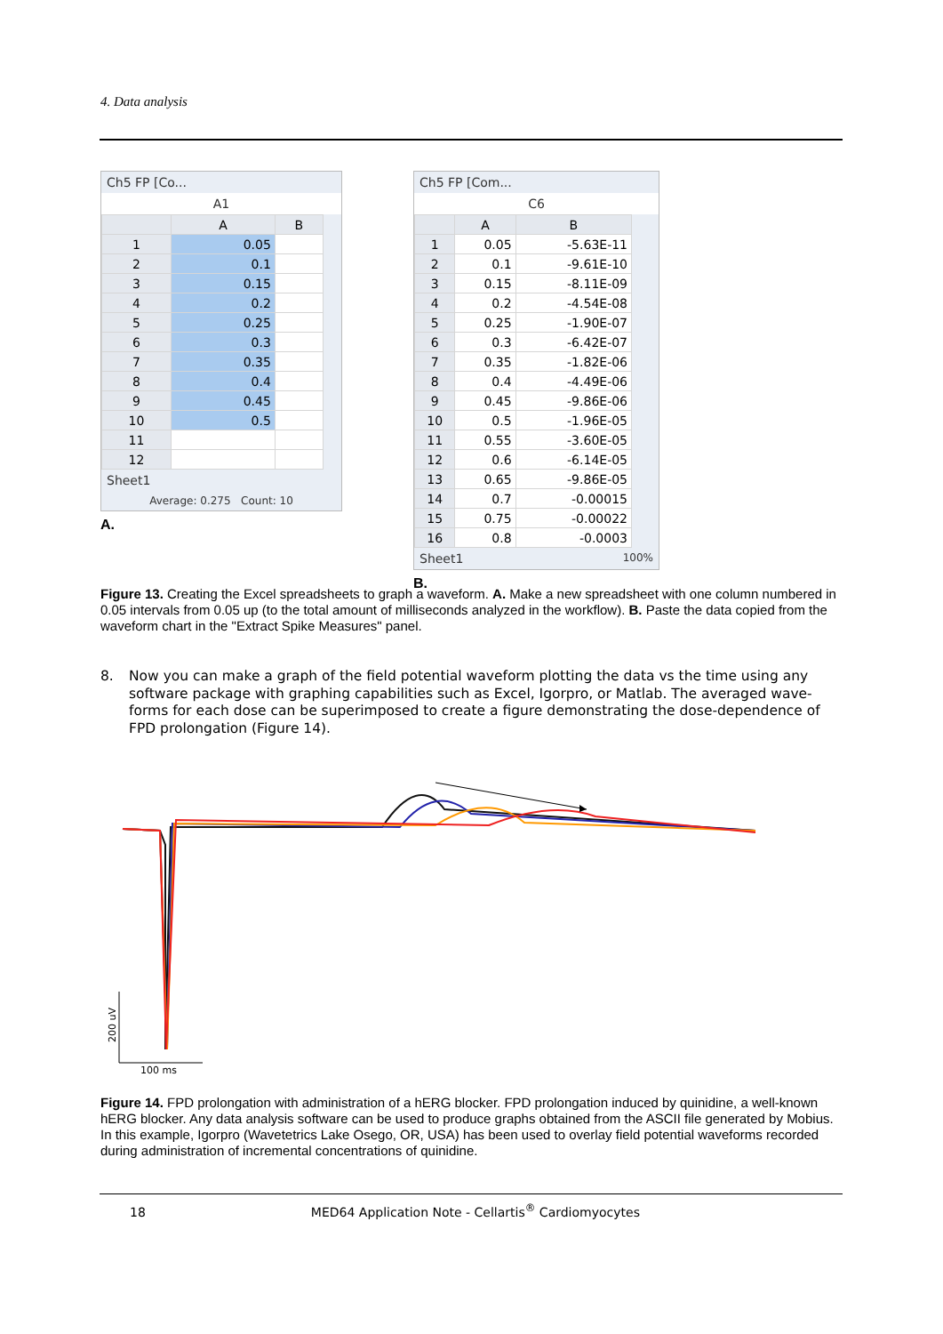4. Data analysis
Ch5 FP [Co...
A1
| | A | B |
| --- | --- | --- |
| 1 | 0.05 | |
| 2 | 0.1 | |
| 3 | 0.15 | |
| 4 | 0.2 | |
| 5 | 0.25 | |
| 6 | 0.3 | |
| 7 | 0.35 | |
| 8 | 0.4 | |
| 9 | 0.45 | |
| 10 | 0.5 | |
| 11 | | |
| 12 | | |
Sheet1
Average: 0.275 Count: 10
A.
Ch5 FP [Com...
C6
| | A | B |
| --- | --- | --- |
| 1 | 0.05 | -5.63E-11 |
| 2 | 0.1 | -9.61E-10 |
| 3 | 0.15 | -8.11E-09 |
| 4 | 0.2 | -4.54E-08 |
| 5 | 0.25 | -1.90E-07 |
| 6 | 0.3 | -6.42E-07 |
| 7 | 0.35 | -1.82E-06 |
| 8 | 0.4 | -4.49E-06 |
| 9 | 0.45 | -9.86E-06 |
| 10 | 0.5 | -1.96E-05 |
| 11 | 0.55 | -3.60E-05 |
| 12 | 0.6 | -6.14E-05 |
| 13 | 0.65 | -9.86E-05 |
| 14 | 0.7 | -0.00015 |
| 15 | 0.75 | -0.00022 |
| 16 | 0.8 | -0.0003 |
Sheet1 100%
B.
Figure 13. Creating the Excel spreadsheets to graph a waveform. A. Make a new spreadsheet with one column numbered in 0.05 intervals from 0.05 up (to the total amount of milliseconds analyzed in the workflow). B. Paste the data copied from the waveform chart in the "Extract Spike Measures" panel.
8. Now you can make a graph of the field potential waveform plotting the data vs the time using any software package with graphing capabilities such as Excel, Igorpro, or Matlab. The averaged wave-forms for each dose can be superimposed to create a figure demonstrating the dose-dependence of FPD prolongation (Figure 14).
100 ms
200 uV
Figure 14. FPD prolongation with administration of a hERG blocker. FPD prolongation induced by quinidine, a well-known hERG blocker. Any data analysis software can be used to produce graphs obtained from the ASCII file generated by Mobius. In this example, Igorpro (Wavetetrics Lake Osego, OR, USA) has been used to overlay field potential waveforms recorded during administration of incremental concentrations of quinidine.
18 MED64 Application Note - Cellartis<sup>®</sup> Cardiomyocytes